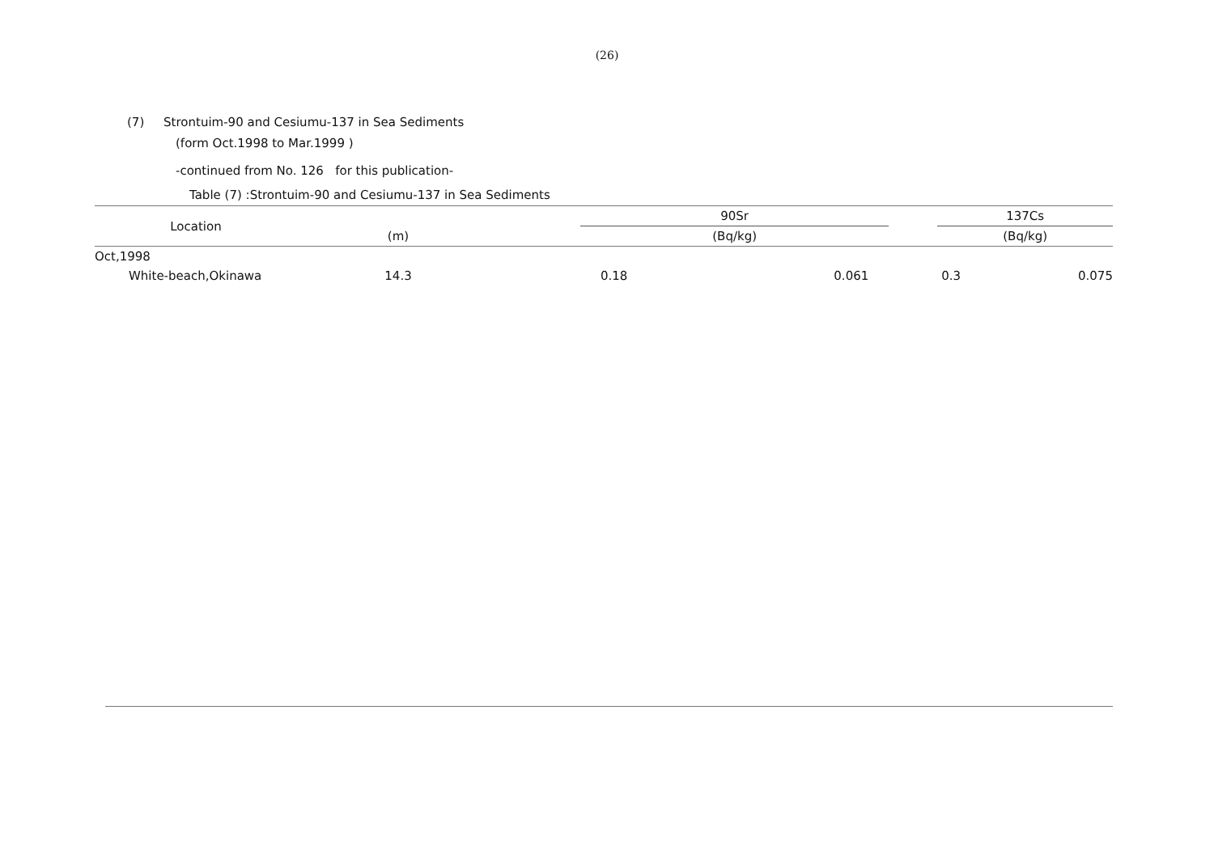(26)
(7) Strontuim-90 and Cesiumu-137 in Sea Sediments
(form Oct.1998 to Mar.1999 )
-continued from No. 126 for this publication-
Table (7) :Strontuim-90 and Cesiumu-137 in Sea Sediments
| Location | (m) | | 90Sr | | | 137Cs | | |
| --- | --- | --- | --- | --- | --- | --- | --- | --- |
| | | | (Bq/kg) | | | (Bq/kg) | | |
| Oct,1998 | | | | | | | | |
| White-beach,Okinawa | 14.3 | | 0.18 | 0.061 | | 0.3 | 0.075 | |